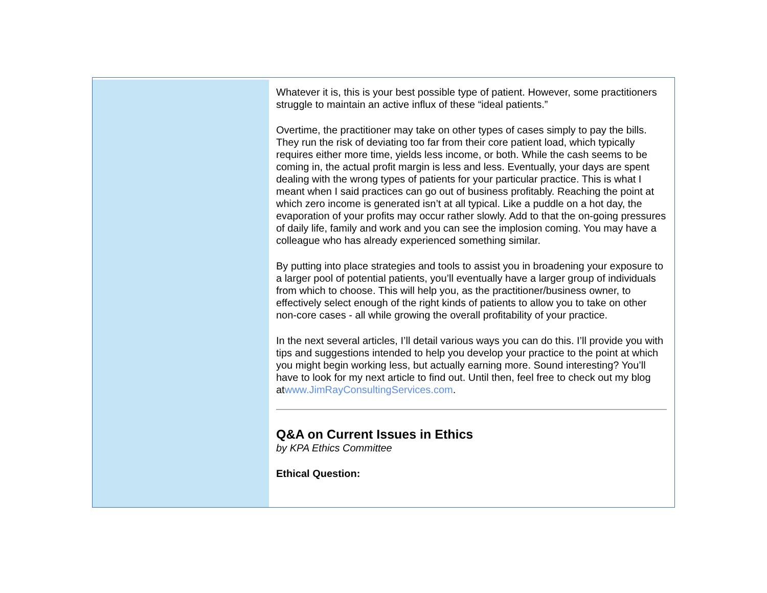Whatever it is, this is your best possible type of patient. However, some practitioners struggle to maintain an active influx of these “ideal patients.”
Overtime, the practitioner may take on other types of cases simply to pay the bills. They run the risk of deviating too far from their core patient load, which typically requires either more time, yields less income, or both. While the cash seems to be coming in, the actual profit margin is less and less. Eventually, your days are spent dealing with the wrong types of patients for your particular practice. This is what I meant when I said practices can go out of business profitably. Reaching the point at which zero income is generated isn’t at all typical. Like a puddle on a hot day, the evaporation of your profits may occur rather slowly. Add to that the on-going pressures of daily life, family and work and you can see the implosion coming. You may have a colleague who has already experienced something similar.
By putting into place strategies and tools to assist you in broadening your exposure to a larger pool of potential patients, you’ll eventually have a larger group of individuals from which to choose. This will help you, as the practitioner/business owner, to effectively select enough of the right kinds of patients to allow you to take on other non-core cases - all while growing the overall profitability of your practice.
In the next several articles, I’ll detail various ways you can do this. I’ll provide you with tips and suggestions intended to help you develop your practice to the point at which you might begin working less, but actually earning more. Sound interesting? You’ll have to look for my next article to find out. Until then, feel free to check out my blog atwww.JimRayConsultingServices.com.
Q&A on Current Issues in Ethics
by KPA Ethics Committee
Ethical Question: